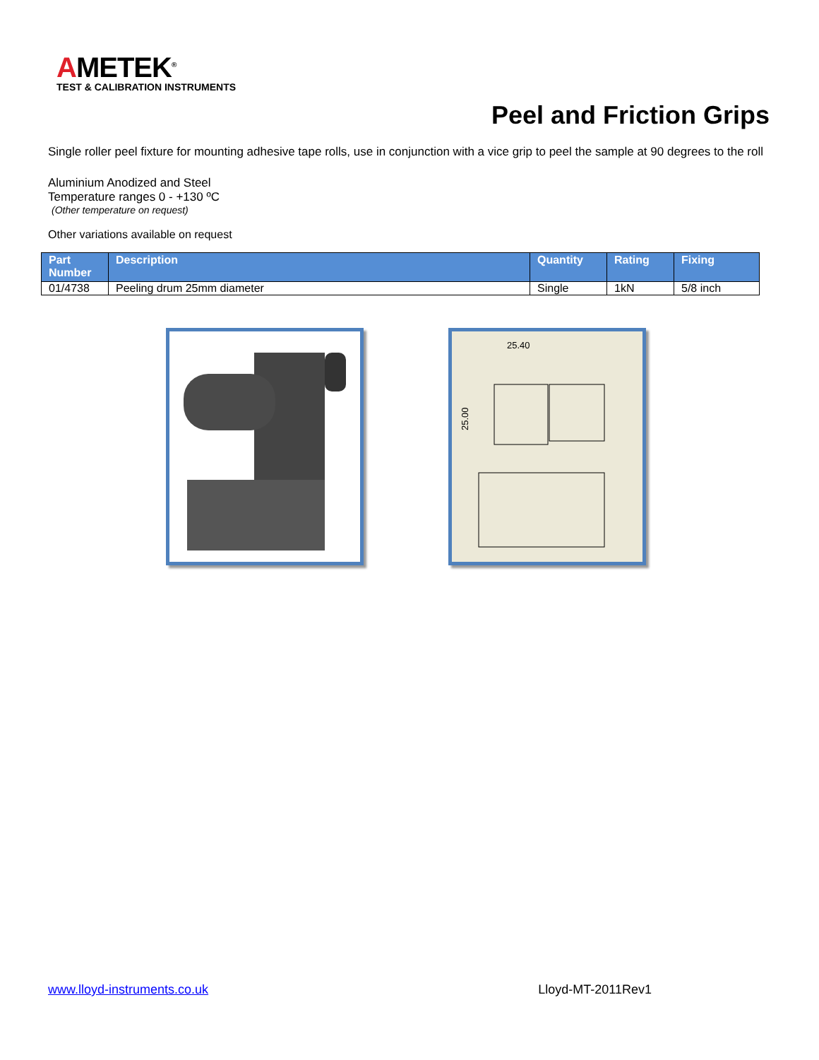AMETEK<sup>®</sup>
TEST & CALIBRATION INSTRUMENTS
Peel and Friction Grips
Single roller peel fixture for mounting adhesive tape rolls, use in conjunction with a vice grip to peel the sample at 90 degrees to the roll
Aluminium Anodized and Steel
Temperature ranges 0 - +130 ºC
(Other temperature on request)
Other variations available on request
| Part Number | Description | Quantity | Rating | Fixing |
| --- | --- | --- | --- | --- |
| 01/4738 | Peeling drum 25mm diameter | Single | 1kN | 5/8 inch |
25.40
25.00
www.lloyd-instruments.co.uk Lloyd-MT-2011Rev1